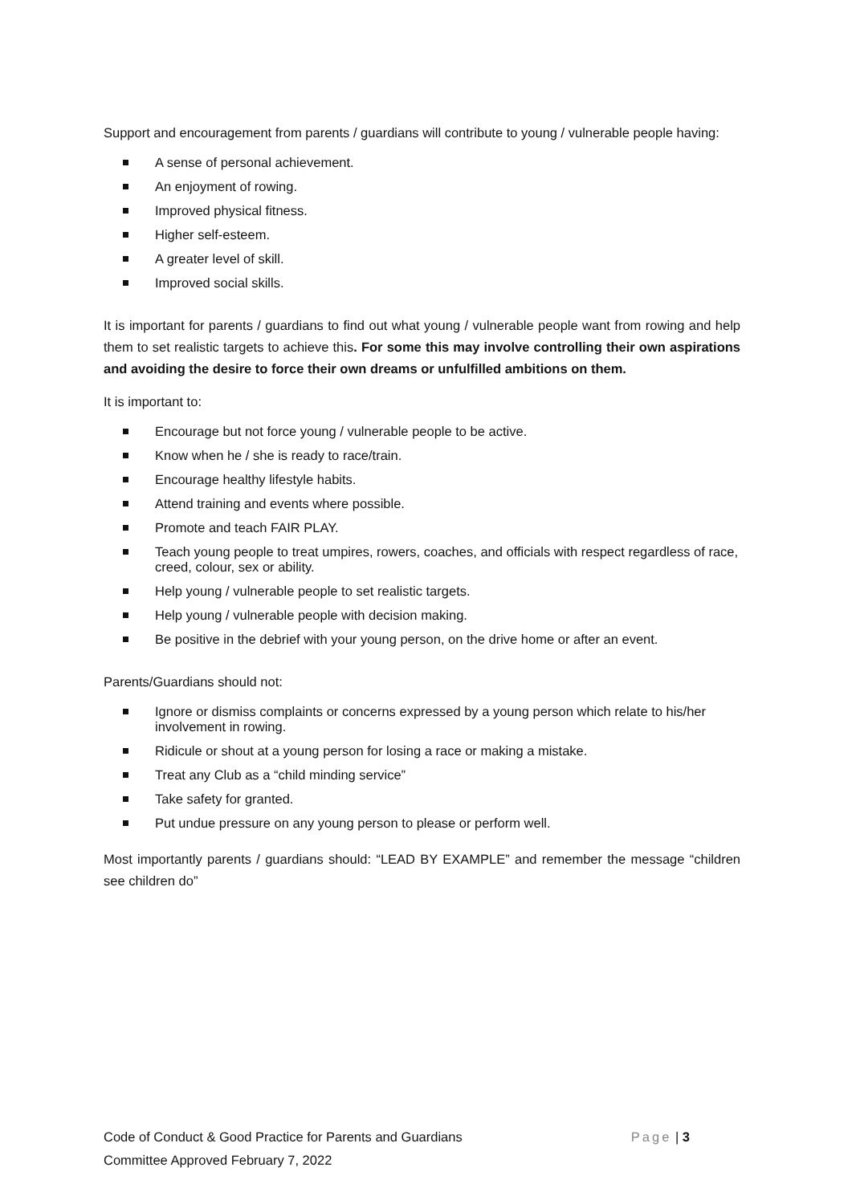Support and encouragement from parents / guardians will contribute to young / vulnerable people having:
A sense of personal achievement.
An enjoyment of rowing.
Improved physical fitness.
Higher self-esteem.
A greater level of skill.
Improved social skills.
It is important for parents / guardians to find out what young / vulnerable people want from rowing and help them to set realistic targets to achieve this. For some this may involve controlling their own aspirations and avoiding the desire to force their own dreams or unfulfilled ambitions on them.
It is important to:
Encourage but not force young / vulnerable people to be active.
Know when he / she is ready to race/train.
Encourage healthy lifestyle habits.
Attend training and events where possible.
Promote and teach FAIR PLAY.
Teach young people to treat umpires, rowers, coaches, and officials with respect regardless of race, creed, colour, sex or ability.
Help young / vulnerable people to set realistic targets.
Help young / vulnerable people with decision making.
Be positive in the debrief with your young person, on the drive home or after an event.
Parents/Guardians should not:
Ignore or dismiss complaints or concerns expressed by a young person which relate to his/her involvement in rowing.
Ridicule or shout at a young person for losing a race or making a mistake.
Treat any Club as a “child minding service”
Take safety for granted.
Put undue pressure on any young person to please or perform well.
Most importantly parents / guardians should: “LEAD BY EXAMPLE” and remember the message “children see children do”
Code of Conduct & Good Practice for Parents and Guardians Page | 3
Committee Approved February 7, 2022